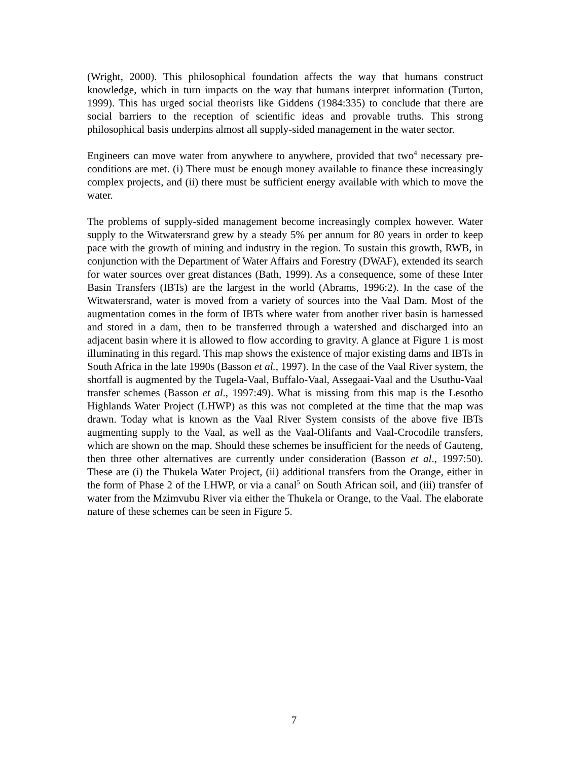(Wright, 2000). This philosophical foundation affects the way that humans construct knowledge, which in turn impacts on the way that humans interpret information (Turton, 1999). This has urged social theorists like Giddens (1984:335) to conclude that there are social barriers to the reception of scientific ideas and provable truths. This strong philosophical basis underpins almost all supply-sided management in the water sector.
Engineers can move water from anywhere to anywhere, provided that two<sup>4</sup> necessary pre-conditions are met. (i) There must be enough money available to finance these increasingly complex projects, and (ii) there must be sufficient energy available with which to move the water.
The problems of supply-sided management become increasingly complex however. Water supply to the Witwatersrand grew by a steady 5% per annum for 80 years in order to keep pace with the growth of mining and industry in the region. To sustain this growth, RWB, in conjunction with the Department of Water Affairs and Forestry (DWAF), extended its search for water sources over great distances (Bath, 1999). As a consequence, some of these Inter Basin Transfers (IBTs) are the largest in the world (Abrams, 1996:2). In the case of the Witwatersrand, water is moved from a variety of sources into the Vaal Dam. Most of the augmentation comes in the form of IBTs where water from another river basin is harnessed and stored in a dam, then to be transferred through a watershed and discharged into an adjacent basin where it is allowed to flow according to gravity. A glance at Figure 1 is most illuminating in this regard. This map shows the existence of major existing dams and IBTs in South Africa in the late 1990s (Basson et al., 1997). In the case of the Vaal River system, the shortfall is augmented by the Tugela-Vaal, Buffalo-Vaal, Assegaai-Vaal and the Usuthu-Vaal transfer schemes (Basson et al., 1997:49). What is missing from this map is the Lesotho Highlands Water Project (LHWP) as this was not completed at the time that the map was drawn. Today what is known as the Vaal River System consists of the above five IBTs augmenting supply to the Vaal, as well as the Vaal-Olifants and Vaal-Crocodile transfers, which are shown on the map. Should these schemes be insufficient for the needs of Gauteng, then three other alternatives are currently under consideration (Basson et al., 1997:50). These are (i) the Thukela Water Project, (ii) additional transfers from the Orange, either in the form of Phase 2 of the LHWP, or via a canal<sup>5</sup> on South African soil, and (iii) transfer of water from the Mzimvubu River via either the Thukela or Orange, to the Vaal. The elaborate nature of these schemes can be seen in Figure 5.
7